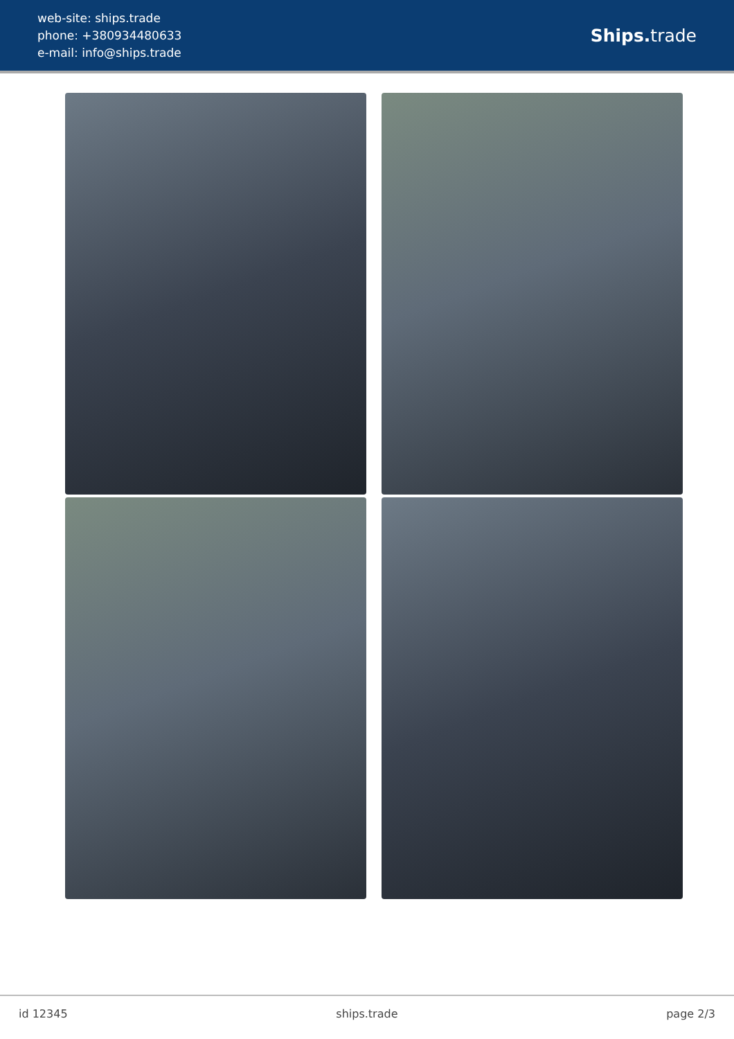web-site: ships.trade
phone: +380934480633
e-mail: info@ships.trade
Ships. trade
id 12345 ships.trade page 2/3